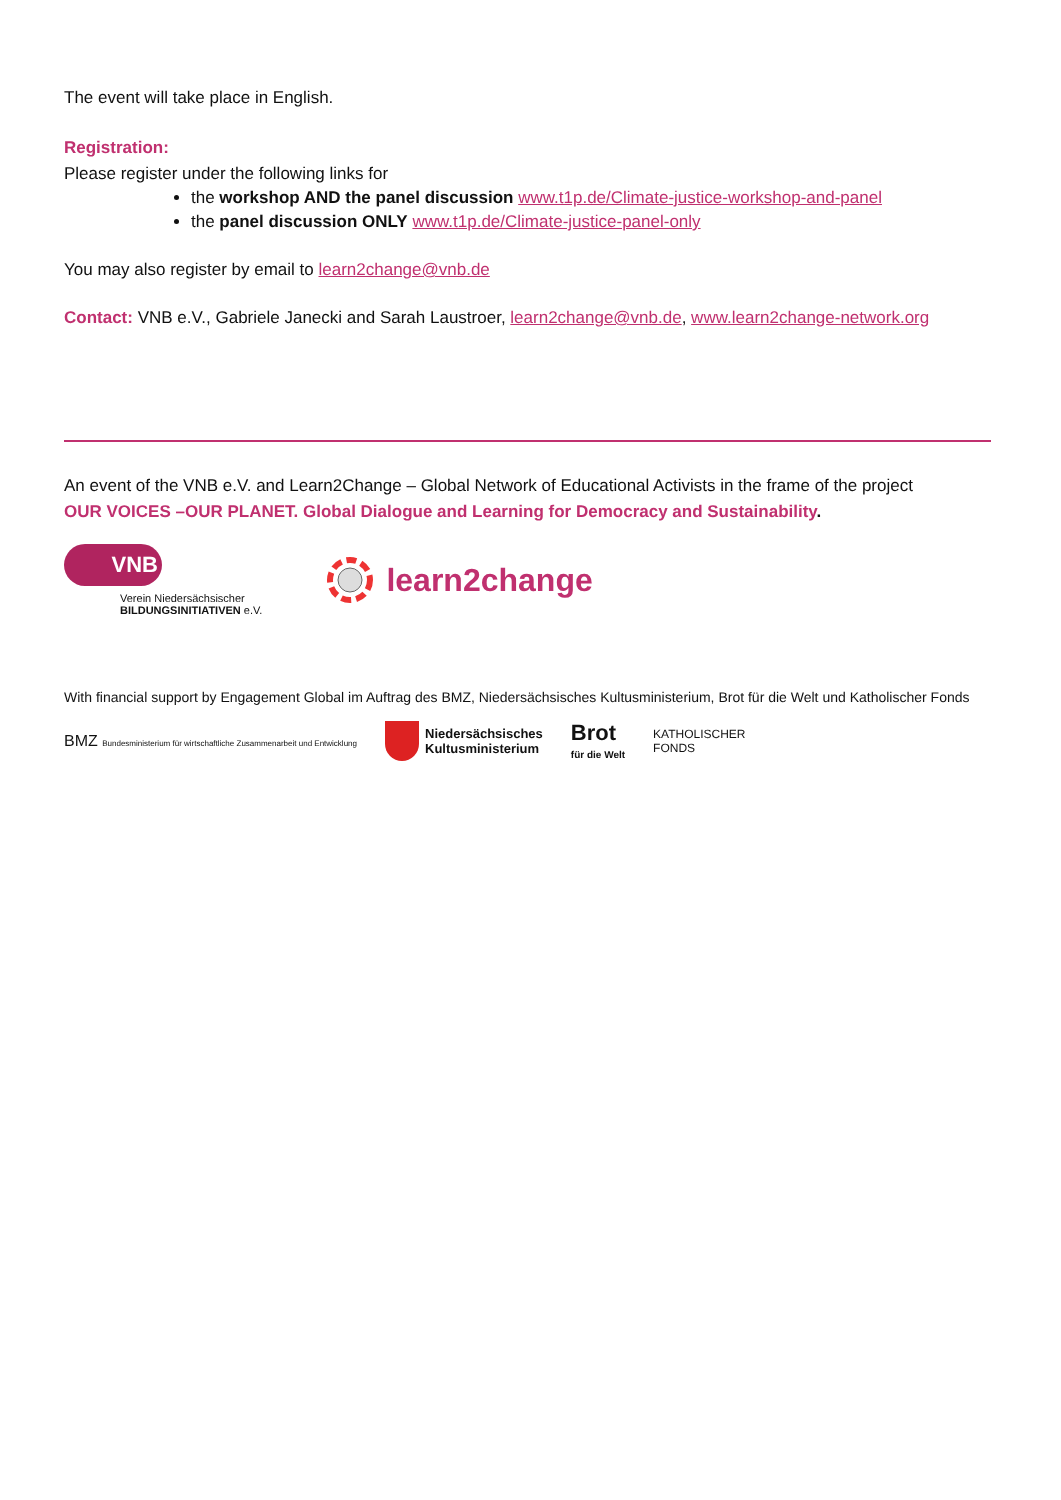The event will take place in English.
Registration:
Please register under the following links for
the workshop AND the panel discussion www.t1p.de/Climate-justice-workshop-and-panel
the panel discussion ONLY www.t1p.de/Climate-justice-panel-only
You may also register by email to learn2change@vnb.de
Contact: VNB e.V., Gabriele Janecki and Sarah Laustroer, learn2change@vnb.de, www.learn2change-network.org
An event of the VNB e.V. and Learn2Change – Global Network of Educational Activists in the frame of the project
OUR VOICES –OUR PLANET. Global Dialogue and Learning for Democracy and Sustainability.
VNB
Verein Niedersächsischer
BILDUNGSINITIATIVEN e.V.
learn2change
With financial support by Engagement Global im Auftrag des BMZ, Niedersächsisches Kultusministerium, Brot für die Welt und Katholischer Fonds
BMZ Bundesministerium für wirtschaftliche Zusammenarbeit und Entwicklung
Niedersächsisches
Kultusministerium
Brot
für die Welt
KATHOLISCHER
FONDS